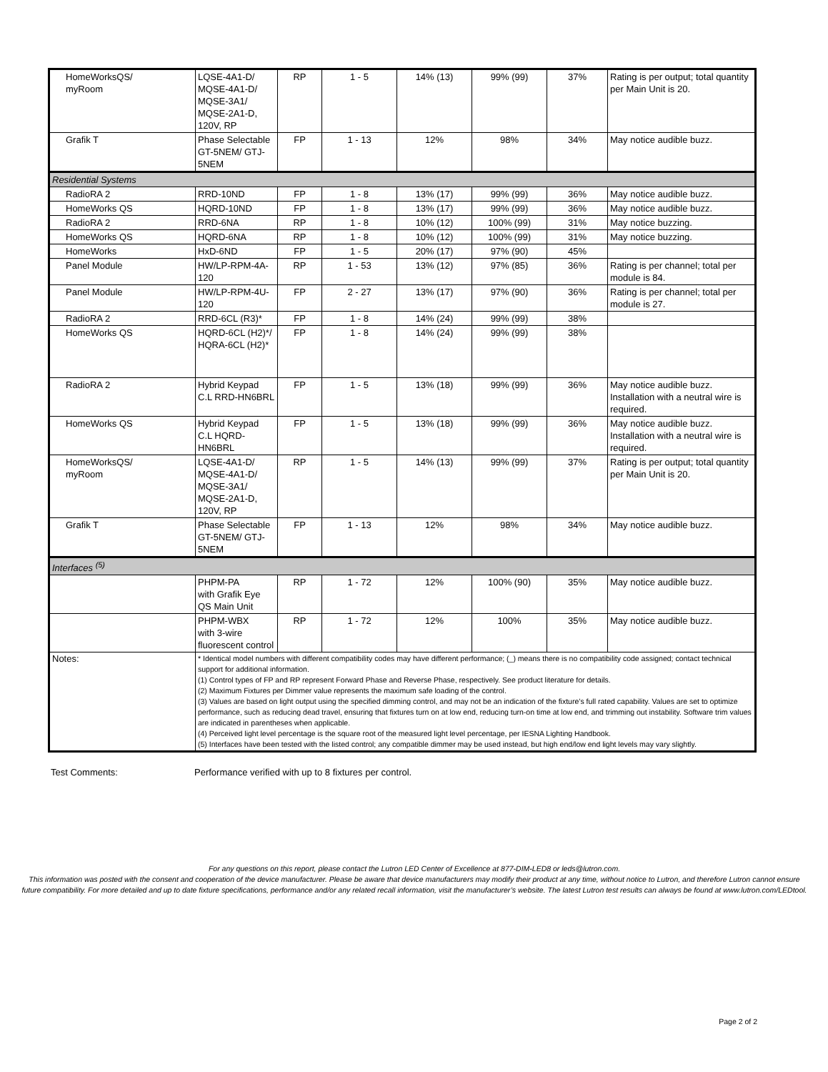| HomeWorksQS/ myRoom | LQSE-4A1-D/ MQSE-4A1-D/ MQSE-3A1/ MQSE-2A1-D, 120V, RP | RP | 1 - 5 | 14% (13) | 99% (99) | 37% | Rating is per output; total quantity per Main Unit is 20. |
| Grafik T | Phase Selectable GT-5NEM/ GTJ-5NEM | FP | 1 - 13 | 12% | 98% | 34% | May notice audible buzz. |
| Residential Systems | | | | | | | |
| RadioRA 2 | RRD-10ND | FP | 1 - 8 | 13% (17) | 99% (99) | 36% | May notice audible buzz. |
| HomeWorks QS | HQRD-10ND | FP | 1 - 8 | 13% (17) | 99% (99) | 36% | May notice audible buzz. |
| RadioRA 2 | RRD-6NA | RP | 1 - 8 | 10% (12) | 100% (99) | 31% | May notice buzzing. |
| HomeWorks QS | HQRD-6NA | RP | 1 - 8 | 10% (12) | 100% (99) | 31% | May notice buzzing. |
| HomeWorks | HxD-6ND | FP | 1 - 5 | 20% (17) | 97% (90) | 45% | |
| Panel Module | HW/LP-RPM-4A-120 | RP | 1 - 53 | 13% (12) | 97% (85) | 36% | Rating is per channel; total per module is 84. |
| Panel Module | HW/LP-RPM-4U-120 | FP | 2 - 27 | 13% (17) | 97% (90) | 36% | Rating is per channel; total per module is 27. |
| RadioRA 2 | RRD-6CL (R3)* | FP | 1 - 8 | 14% (24) | 99% (99) | 38% | |
| HomeWorks QS | HQRD-6CL (H2)*/ HQRA-6CL (H2)* | FP | 1 - 8 | 14% (24) | 99% (99) | 38% | |
| RadioRA 2 | Hybrid Keypad C.L RRD-HN6BRL | FP | 1 - 5 | 13% (18) | 99% (99) | 36% | May notice audible buzz. Installation with a neutral wire is required. |
| HomeWorks QS | Hybrid Keypad C.L HQRD-HN6BRL | FP | 1 - 5 | 13% (18) | 99% (99) | 36% | May notice audible buzz. Installation with a neutral wire is required. |
| HomeWorksQS/ myRoom | LQSE-4A1-D/ MQSE-4A1-D/ MQSE-3A1/ MQSE-2A1-D, 120V, RP | RP | 1 - 5 | 14% (13) | 99% (99) | 37% | Rating is per output; total quantity per Main Unit is 20. |
| Grafik T | Phase Selectable GT-5NEM/ GTJ-5NEM | FP | 1 - 13 | 12% | 98% | 34% | May notice audible buzz. |
| Interfaces <sup>(5)</sup> | | | | | | | |
| | PHPM-PA with Grafik Eye QS Main Unit | RP | 1 - 72 | 12% | 100% (90) | 35% | May notice audible buzz. |
| | PHPM-WBX with 3-wire fluorescent control | RP | 1 - 72 | 12% | 100% | 35% | May notice audible buzz. |
| Notes: | * Identical model numbers with different compatibility codes may have different performance; (_) means there is no compatibility code assigned; contact technical support for additional information. (1) Control types of FP and RP represent Forward Phase and Reverse Phase, respectively. See product literature for details. (2) Maximum Fixtures per Dimmer value represents the maximum safe loading of the control. (3) Values are based on light output using the specified dimming control, and may not be an indication of the fixture’s full rated capability. Values are set to optimize performance, such as reducing dead travel, ensuring that fixtures turn on at low end, reducing turn-on time at low end, and trimming out instability. Software trim values are indicated in parentheses when applicable. (4) Perceived light level percentage is the square root of the measured light level percentage, per IESNA Lighting Handbook. (5) Interfaces have been tested with the listed control; any compatible dimmer may be used instead, but high end/low end light levels may vary slightly. | | | | | | |
Test Comments: Performance verified with up to 8 fixtures per control.
For any questions on this report, please contact the Lutron LED Center of Excellence at 877-DIM-LED8 or leds@lutron.com.
This information was posted with the consent and cooperation of the device manufacturer. Please be aware that device manufacturers may modify their product at any time, without notice to Lutron, and therefore Lutron cannot ensure future compatibility. For more detailed and up to date fixture specifications, performance and/or any related recall information, visit the manufacturer’s website. The latest Lutron test results can always be found at www.lutron.com/LEDtool.
Page 2 of 2